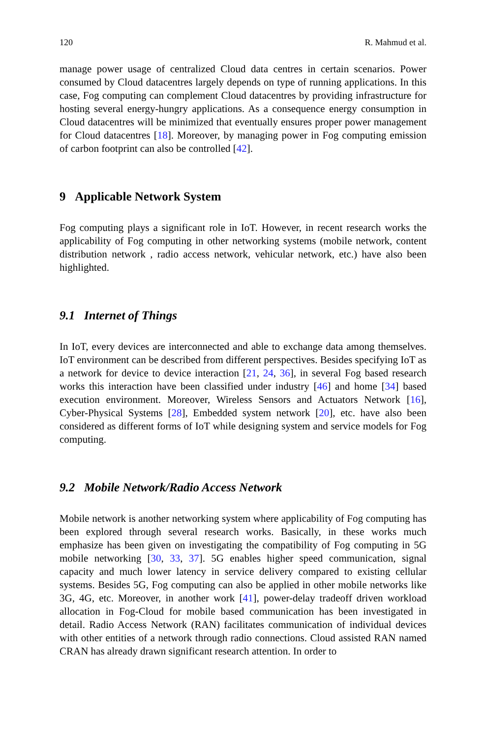120 R. Mahmud et al.
manage power usage of centralized Cloud data centres in certain scenarios. Power consumed by Cloud datacentres largely depends on type of running applications. In this case, Fog computing can complement Cloud datacentres by providing infrastructure for hosting several energy-hungry applications. As a consequence energy consumption in Cloud datacentres will be minimized that eventually ensures proper power management for Cloud datacentres [18]. Moreover, by managing power in Fog computing emission of carbon footprint can also be controlled [42].
9 Applicable Network System
Fog computing plays a significant role in IoT. However, in recent research works the applicability of Fog computing in other networking systems (mobile network, content distribution network , radio access network, vehicular network, etc.) have also been highlighted.
9.1 Internet of Things
In IoT, every devices are interconnected and able to exchange data among themselves. IoT environment can be described from different perspectives. Besides specifying IoT as a network for device to device interaction [21, 24, 36], in several Fog based research works this interaction have been classified under industry [46] and home [34] based execution environment. Moreover, Wireless Sensors and Actuators Network [16], Cyber-Physical Systems [28], Embedded system network [20], etc. have also been considered as different forms of IoT while designing system and service models for Fog computing.
9.2 Mobile Network/Radio Access Network
Mobile network is another networking system where applicability of Fog computing has been explored through several research works. Basically, in these works much emphasize has been given on investigating the compatibility of Fog computing in 5G mobile networking [30, 33, 37]. 5G enables higher speed communication, signal capacity and much lower latency in service delivery compared to existing cellular systems. Besides 5G, Fog computing can also be applied in other mobile networks like 3G, 4G, etc. Moreover, in another work [41], power-delay tradeoff driven workload allocation in Fog-Cloud for mobile based communication has been investigated in detail. Radio Access Network (RAN) facilitates communication of individual devices with other entities of a network through radio connections. Cloud assisted RAN named CRAN has already drawn significant research attention. In order to